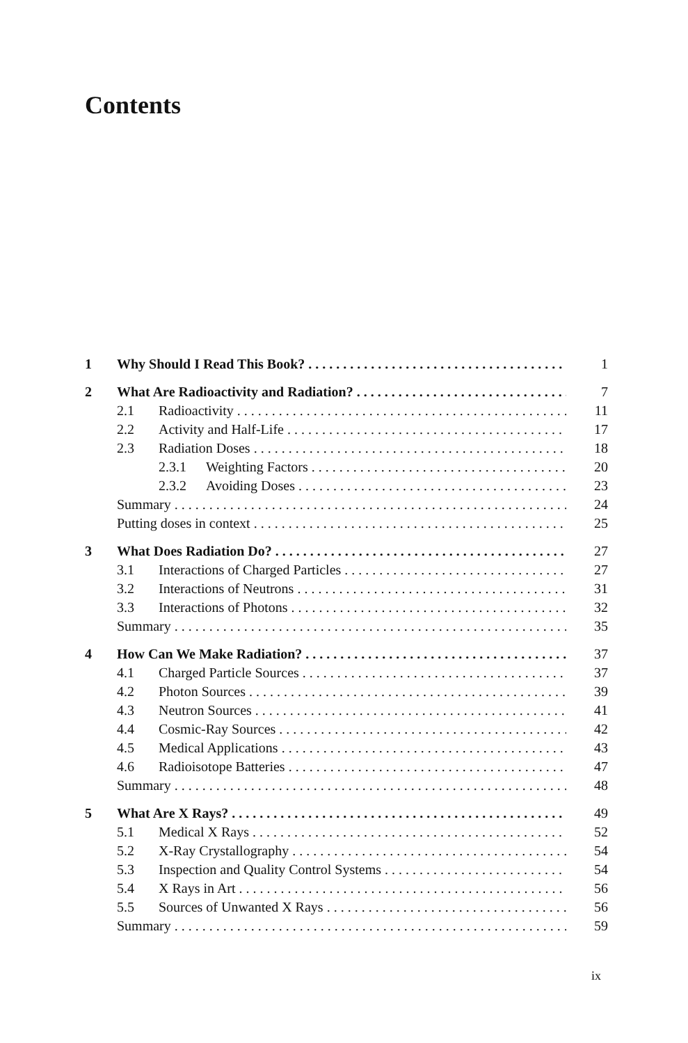Contents
1 Why Should I Read This Book? 1
2 What Are Radioactivity and Radiation? 7
2.1 Radioactivity 11
2.2 Activity and Half-Life 17
2.3 Radiation Doses 18
2.3.1 Weighting Factors 20
2.3.2 Avoiding Doses 23
Summary 24
Putting doses in context 25
3 What Does Radiation Do? 27
3.1 Interactions of Charged Particles 27
3.2 Interactions of Neutrons 31
3.3 Interactions of Photons 32
Summary 35
4 How Can We Make Radiation? 37
4.1 Charged Particle Sources 37
4.2 Photon Sources 39
4.3 Neutron Sources 41
4.4 Cosmic-Ray Sources 42
4.5 Medical Applications 43
4.6 Radioisotope Batteries 47
Summary 48
5 What Are X Rays? 49
5.1 Medical X Rays 52
5.2 X-Ray Crystallography 54
5.3 Inspection and Quality Control Systems 54
5.4 X Rays in Art 56
5.5 Sources of Unwanted X Rays 56
Summary 59
ix